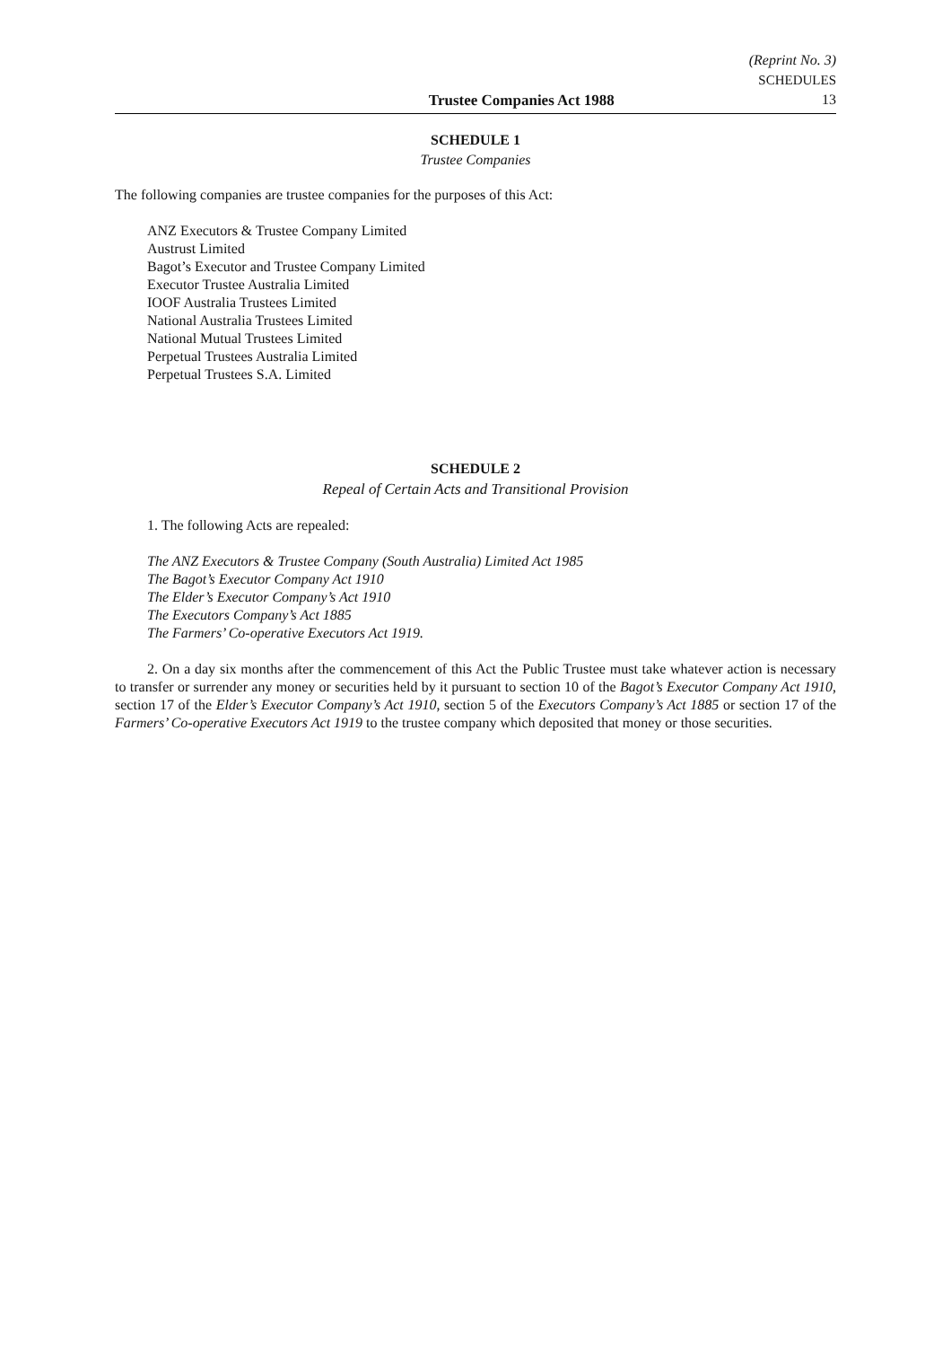Trustee Companies Act 1988
(Reprint No. 3)
SCHEDULES
13
SCHEDULE 1
Trustee Companies
The following companies are trustee companies for the purposes of this Act:
ANZ Executors & Trustee Company Limited
Austrust Limited
Bagot’s Executor and Trustee Company Limited
Executor Trustee Australia Limited
IOOF Australia Trustees Limited
National Australia Trustees Limited
National Mutual Trustees Limited
Perpetual Trustees Australia Limited
Perpetual Trustees S.A. Limited
SCHEDULE 2
Repeal of Certain Acts and Transitional Provision
1. The following Acts are repealed:
The ANZ Executors & Trustee Company (South Australia) Limited Act 1985
The Bagot’s Executor Company Act 1910
The Elder’s Executor Company’s Act 1910
The Executors Company’s Act 1885
The Farmers’ Co-operative Executors Act 1919.
2. On a day six months after the commencement of this Act the Public Trustee must take whatever action is necessary to transfer or surrender any money or securities held by it pursuant to section 10 of the Bagot’s Executor Company Act 1910, section 17 of the Elder’s Executor Company’s Act 1910, section 5 of the Executors Company’s Act 1885 or section 17 of the Farmers’ Co-operative Executors Act 1919 to the trustee company which deposited that money or those securities.